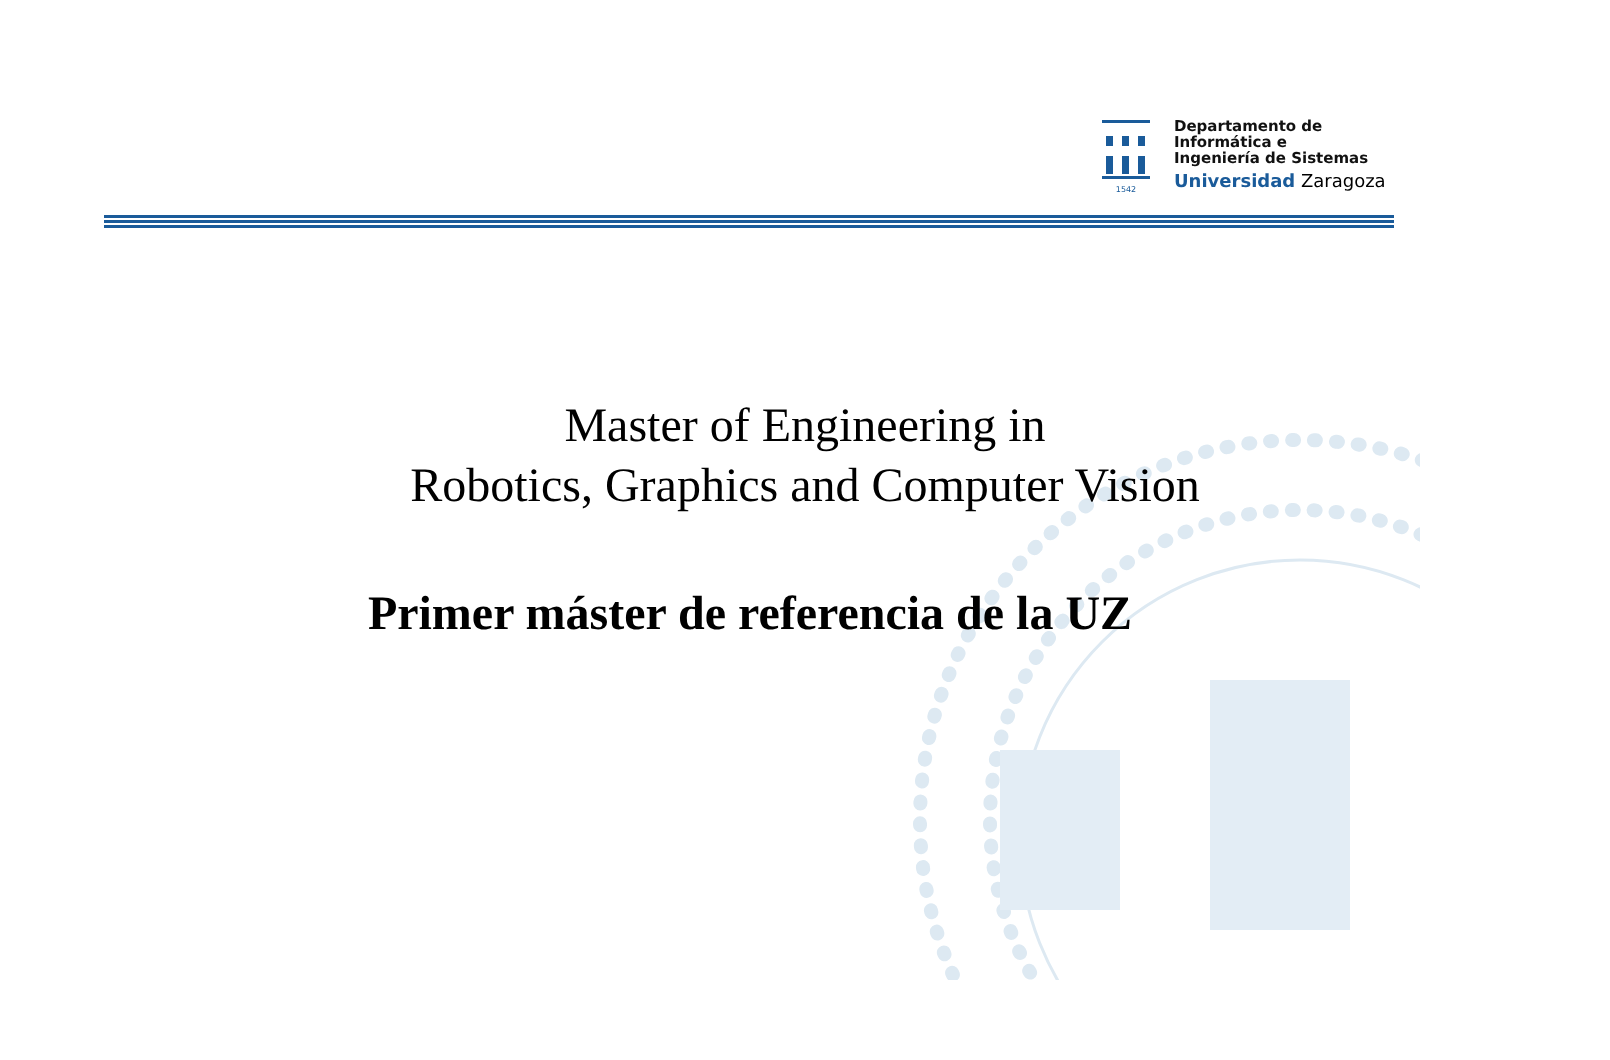1542
Departamento de
Informática e
Ingeniería de Sistemas
Universidad Zaragoza
Master of Engineering in
Robotics, Graphics and Computer Vision
Primer máster de referencia de la UZ